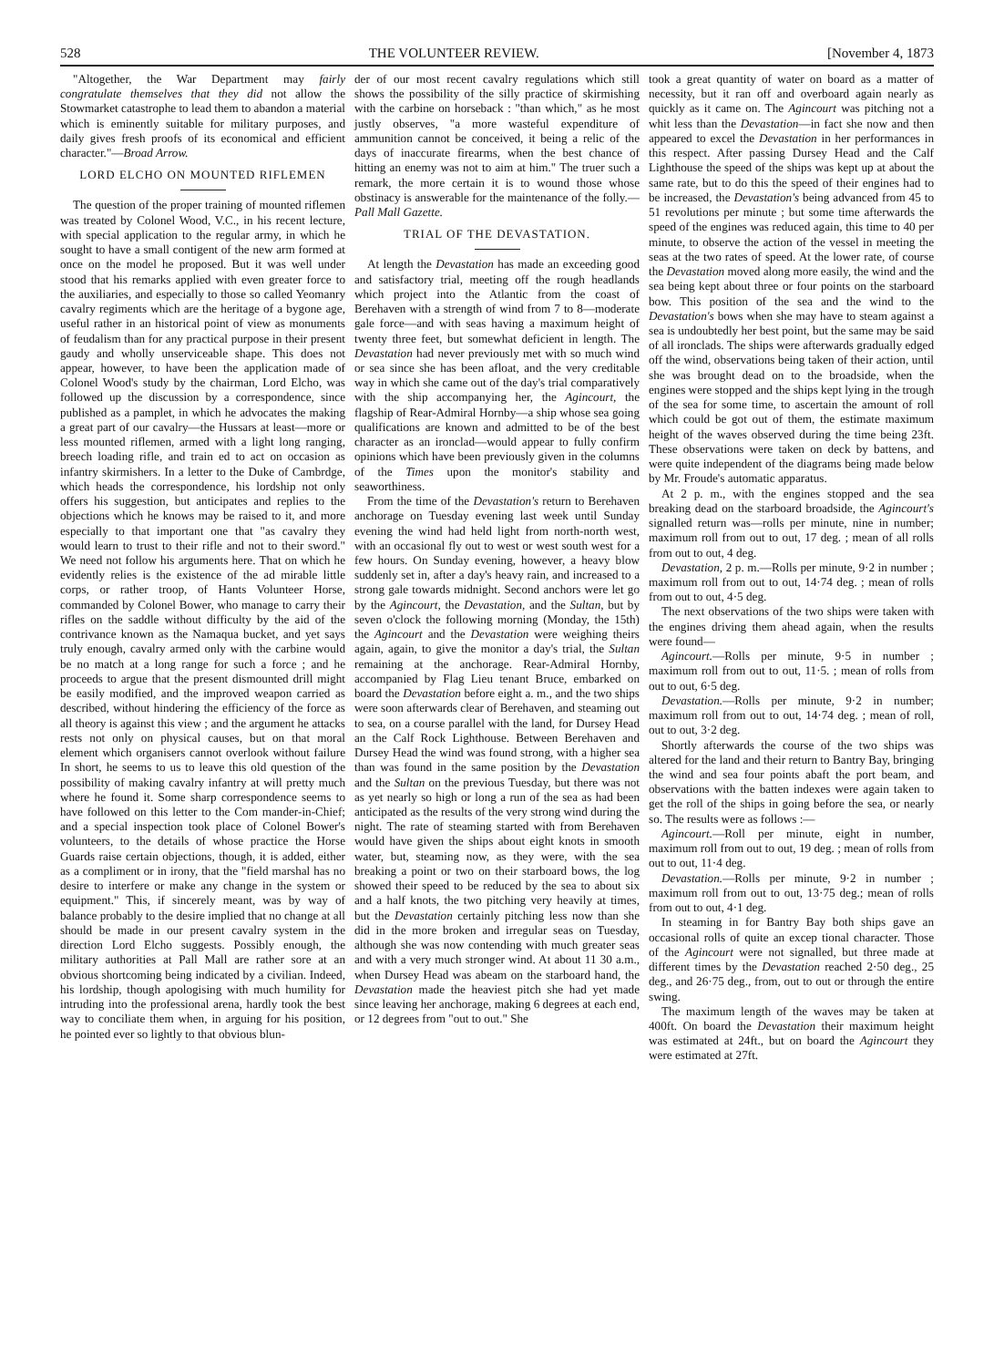528 THE VOLUNTEER REVIEW. [November 4, 1873
"Altogether, the War Department may fairly congratulate themselves that they did not allow the Stowmarket catastrophe to lead them to abandon a material which is eminently suitable for military purposes, and daily gives fresh proofs of its economical and efficient character."—Broad Arrow.
LORD ELCHO ON MOUNTED RIFLEMEN
The question of the proper training of mounted riflemen was treated by Colonel Wood, V.C., in his recent lecture, with special application to the regular army, in which he sought to have a small contigent of the new arm formed at once on the model he proposed. But it was well under stood that his remarks applied with even greater force to the auxiliaries, and especially to those so called Yeomanry cavalry regiments which are the heritage of a bygone age, useful rather in an historical point of view as monuments of feudalism than for any practical purpose in their present gaudy and wholly unserviceable shape. This does not appear, however, to have been the application made of Colonel Wood's study by the chairman, Lord Elcho, was followed up the discussion by a correspondence, since published as a pamplet, in which he advocates the making a great part of our cavalry—the Hussars at least—more or less mounted riflemen, armed with a light long ranging, breech loading rifle, and train ed to act on occasion as infantry skirmishers. In a letter to the Duke of Cambrdge, which heads the correspondence, his lordship not only offers his suggestion, but anticipates and replies to the objections which he knows may be raised to it, and more especially to that important one that "as cavalry they would learn to trust to their rifle and not to their sword." We need not follow his arguments here. That on which he evidently relies is the existence of the ad mirable little corps, or rather troop, of Hants Volunteer Horse, commanded by Colonel Bower, who manage to carry their rifles on the saddle without difficulty by the aid of the contrivance known as the Namaqua bucket, and yet says truly enough, cavalry armed only with the carbine would be no match at a long range for such a force ; and he proceeds to argue that the present dismounted drill might be easily modified, and the improved weapon carried as described, without hindering the efficiency of the force as all theory is against this view ; and the argument he attacks rests not only on physical causes, but on that moral element which organisers cannot overlook without failure In short, he seems to us to leave this old question of the possibility of making cavalry infantry at will pretty much where he found it. Some sharp correspondence seems to have followed on this letter to the Com mander-in-Chief; and a special inspection took place of Colonel Bower's volunteers, to the details of whose practice the Horse Guards raise certain objections, though, it is added, either as a compliment or in irony, that the "field marshal has no desire to interfere or make any change in the system or equipment." This, if sincerely meant, was by way of balance probably to the desire implied that no change at all should be made in our present cavalry system in the direction Lord Elcho suggests. Possibly enough, the military authorities at Pall Mall are rather sore at an obvious shortcoming being indicated by a civilian. Indeed, his lordship, though apologising with much humility for intruding into the professional arena, hardly took the best way to conciliate them when, in arguing for his position, he pointed ever so lightly to that obvious blun-
der of our most recent cavalry regulations which still shows the possibility of the silly practice of skirmishing with the carbine on horseback : "than which," as he most justly observes, "a more wasteful expenditure of ammunition cannot be conceived, it being a relic of the days of inaccurate firearms, when the best chance of hitting an enemy was not to aim at him." The truer such a remark, the more certain it is to wound those whose obstinacy is answerable for the maintenance of the folly.—Pall Mall Gazette.
TRIAL OF THE DEVASTATION.
At length the Devastation has made an exceeding good and satisfactory trial, meeting off the rough headlands which project into the Atlantic from the coast of Berehaven with a strength of wind from 7 to 8—moderate gale force—and with seas having a maximum height of twenty three feet, but somewhat deficient in length. The Devastation had never previously met with so much wind or sea since she has been afloat, and the very creditable way in which she came out of the day's trial comparatively with the ship accompanying her, the Agincourt, the flagship of Rear-Admiral Hornby—a ship whose sea going qualifications are known and admitted to be of the best character as an ironclad—would appear to fully confirm opinions which have been previously given in the columns of the Times upon the monitor's stability and seaworthiness.
From the time of the Devastation's return to Berehaven anchorage on Tuesday evening last week until Sunday evening the wind had held light from north-north west, with an occasional fly out to west or west south west for a few hours. On Sunday evening, however, a heavy blow suddenly set in, after a day's heavy rain, and increased to a strong gale towards midnight. Second anchors were let go by the Agincourt, the Devastation, and the Sultan, but by seven o'clock the following morning (Monday, the 15th) the Agincourt and the Devastation were weighing theirs again, again, to give the monitor a day's trial, the Sultan remaining at the anchorage. Rear-Admiral Hornby, accompanied by Flag Lieu tenant Bruce, embarked on board the Devastation before eight a. m., and the two ships were soon afterwards clear of Berehaven, and steaming out to sea, on a course parallel with the land, for Dursey Head an the Calf Rock Lighthouse. Between Berehaven and Dursey Head the wind was found strong, with a higher sea than was found in the same position by the Devastation and the Sultan on the previous Tuesday, but there was not as yet nearly so high or long a run of the sea as had been anticipated as the results of the very strong wind during the night. The rate of steaming started with from Berehaven would have given the ships about eight knots in smooth water, but, steaming now, as they were, with the sea breaking a point or two on their starboard bows, the log showed their speed to be reduced by the sea to about six and a half knots, the two pitching very heavily at times, but the Devastation certainly pitching less now than she did in the more broken and irregular seas on Tuesday, although she was now contending with much greater seas and with a very much stronger wind. At about 11 30 a.m., when Dursey Head was abeam on the starboard hand, the Devastation made the heaviest pitch she had yet made since leaving her anchorage, making 6 degrees at each end, or 12 degrees from "out to out." She
took a great quantity of water on board as a matter of necessity, but it ran off and overboard again nearly as quickly as it came on. The Agincourt was pitching not a whit less than the Devastation—in fact she now and then appeared to excel the Devastation in her performances in this respect. After passing Dursey Head and the Calf Lighthouse the speed of the ships was kept up at about the same rate, but to do this the speed of their engines had to be increased, the Devastation's being advanced from 45 to 51 revolutions per minute ; but some time afterwards the speed of the engines was reduced again, this time to 40 per minute, to observe the action of the vessel in meeting the seas at the two rates of speed. At the lower rate, of course the Devastation moved along more easily, the wind and the sea being kept about three or four points on the starboard bow. This position of the sea and the wind to the Devastation's bows when she may have to steam against a sea is undoubtedly her best point, but the same may be said of all ironclads. The ships were afterwards gradually edged off the wind, observations being taken of their action, until she was brought dead on to the broadside, when the engines were stopped and the ships kept lying in the trough of the sea for some time, to ascertain the amount of roll which could be got out of them, the estimate maximum height of the waves observed during the time being 23ft. These observations were taken on deck by battens, and were quite independent of the diagrams being made below by Mr. Froude's automatic apparatus.
At 2 p. m., with the engines stopped and the sea breaking dead on the starboard broadside, the Agincourt's signalled return was—rolls per minute, nine in number; maximum roll from out to out, 17 deg. ; mean of all rolls from out to out, 4 deg.
Devastation, 2 p. m.—Rolls per minute, 9·2 in number ; maximum roll from out to out, 14·74 deg. ; mean of rolls from out to out, 4·5 deg.
The next observations of the two ships were taken with the engines driving them ahead again, when the results were found—
Agincourt.—Rolls per minute, 9·5 in number ; maximum roll from out to out, 11·5. ; mean of rolls from out to out, 6·5 deg.
Devastation.—Rolls per minute, 9·2 in number; maximum roll from out to out, 14·74 deg. ; mean of roll, out to out, 3·2 deg.
Shortly afterwards the course of the two ships was altered for the land and their return to Bantry Bay, bringing the wind and sea four points abaft the port beam, and observations with the batten indexes were again taken to get the roll of the ships in going before the sea, or nearly so. The results were as follows :—
Agincourt.—Roll per minute, eight in number, maximum roll from out to out, 19 deg. ; mean of rolls from out to out, 11·4 deg.
Devastation.—Rolls per minute, 9·2 in number ; maximum roll from out to out, 13·75 deg.; mean of rolls from out to out, 4·1 deg.
In steaming in for Bantry Bay both ships gave an occasional rolls of quite an excep tional character. Those of the Agincourt were not signalled, but three made at different times by the Devastation reached 2·50 deg., 25 deg., and 26·75 deg., from, out to out or through the entire swing.
The maximum length of the waves may be taken at 400ft. On board the Devastation their maximum height was estimated at 24ft., but on board the Agincourt they were estimated at 27ft.